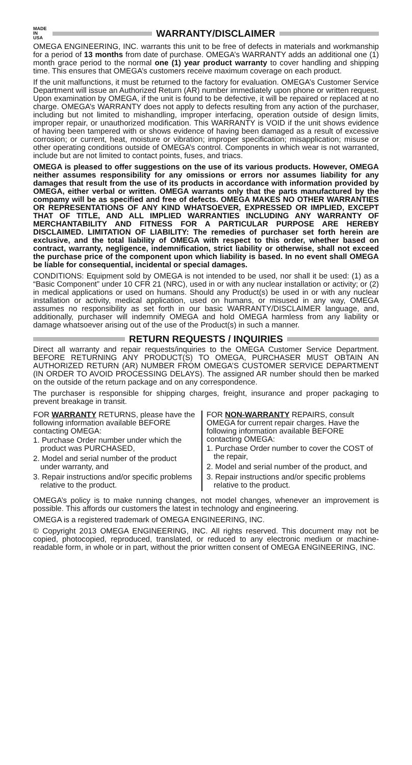MADE
IN
USA
WARRANTY/DISCLAIMER
OMEGA ENGINEERING, INC. warrants this unit to be free of defects in materials and workmanship for a period of 13 months from date of purchase. OMEGA’s WARRANTY adds an additional one (1) month grace period to the normal one (1) year product warranty to cover handling and shipping time. This ensures that OMEGA’s customers receive maximum coverage on each product.
If the unit malfunctions, it must be returned to the factory for evaluation. OMEGA’s Customer Service Department will issue an Authorized Return (AR) number immediately upon phone or written request. Upon examination by OMEGA, if the unit is found to be defective, it will be repaired or replaced at no charge. OMEGA’s WARRANTY does not apply to defects resulting from any action of the purchaser, including but not limited to mishandling, improper interfacing, operation outside of design limits, improper repair, or unauthorized modification. This WARRANTY is VOID if the unit shows evidence of having been tampered with or shows evidence of having been damaged as a result of excessive corrosion; or current, heat, moisture or vibration; improper specification; misapplication; misuse or other operating conditions outside of OMEGA’s control. Components in which wear is not warranted, include but are not limited to contact points, fuses, and triacs.
OMEGA is pleased to offer suggestions on the use of its various products. However, OMEGA neither assumes responsibility for any omissions or errors nor assumes liability for any damages that result from the use of its products in accordance with information provided by OMEGA, either verbal or written. OMEGA warrants only that the parts manufactured by the compamy will be as specified and free of defects. OMEGA MAKES NO OTHER WARRANTIES OR REPRESENTATIONS OF ANY KIND WHATSOEVER, EXPRESSED OR IMPLIED, EXCEPT THAT OF TITLE, AND ALL IMPLIED WARRANTIES INCLUDING ANY WARRANTY OF MERCHANTABILITY AND FITNESS FOR A PARTICULAR PURPOSE ARE HEREBY DISCLAIMED. LIMITATION OF LIABILITY: The remedies of purchaser set forth herein are exclusive, and the total liability of OMEGA with respect to this order, whether based on contract, warranty, negligence, indemnification, strict liability or otherwise, shall not exceed the purchase price of the component upon which liability is based. In no event shall OMEGA be liable for consequential, incidental or special damages.
CONDITIONS: Equipment sold by OMEGA is not intended to be used, nor shall it be used: (1) as a “Basic Component” under 10 CFR 21 (NRC), used in or with any nuclear installation or activity; or (2) in medical applications or used on humans. Should any Product(s) be used in or with any nuclear installation or activity, medical application, used on humans, or misused in any way, OMEGA assumes no responsibility as set forth in our basic WARRANTY/DISCLAIMER language, and, additionally, purchaser will indemnify OMEGA and hold OMEGA harmless from any liability or damage whatsoever arising out of the use of the Product(s) in such a manner.
RETURN REQUESTS / INQUIRIES
Direct all warranty and repair requests/inquiries to the OMEGA Customer Service Department. BEFORE RETURNING ANY PRODUCT(S) TO OMEGA, PURCHASER MUST OBTAIN AN AUTHORIZED RETURN (AR) NUMBER FROM OMEGA’S CUSTOMER SERVICE DEPARTMENT (IN ORDER TO AVOID PROCESSING DELAYS). The assigned AR number should then be marked on the outside of the return package and on any correspondence.
The purchaser is responsible for shipping charges, freight, insurance and proper packaging to prevent breakage in transit.
FOR WARRANTY RETURNS, please have the following information available BEFORE contacting OMEGA:
1. Purchase Order number under which the product was PURCHASED,
2. Model and serial number of the product under warranty, and
3. Repair instructions and/or specific problems relative to the product.
FOR NON-WARRANTY REPAIRS, consult OMEGA for current repair charges. Have the following information available BEFORE contacting OMEGA:
1. Purchase Order number to cover the COST of the repair,
2. Model and serial number of the product, and
3. Repair instructions and/or specific problems relative to the product.
OMEGA’s policy is to make running changes, not model changes, whenever an improvement is possible. This affords our customers the latest in technology and engineering.
OMEGA is a registered trademark of OMEGA ENGINEERING, INC.
© Copyright 2013 OMEGA ENGINEERING, INC. All rights reserved. This document may not be copied, photocopied, reproduced, translated, or reduced to any electronic medium or machine-readable form, in whole or in part, without the prior written consent of OMEGA ENGINEERING, INC.